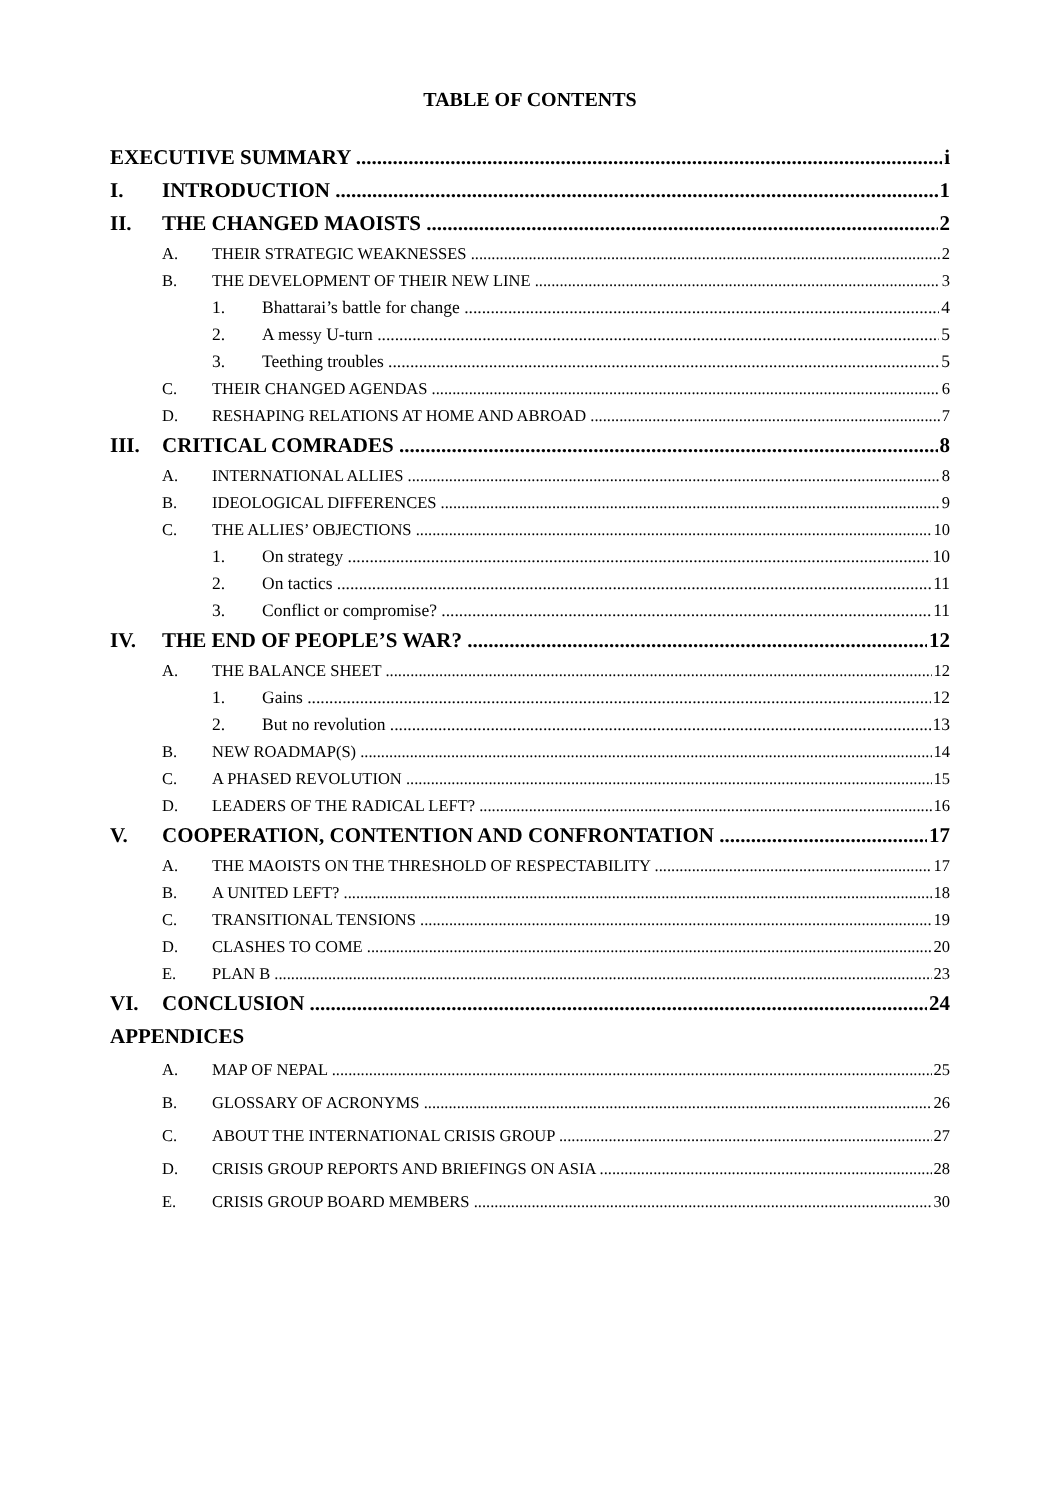TABLE OF CONTENTS
EXECUTIVE SUMMARY i
I. INTRODUCTION 1
II. THE CHANGED MAOISTS 2
A. THEIR STRATEGIC WEAKNESSES 2
B. THE DEVELOPMENT OF THEIR NEW LINE 3
1. Bhattarai’s battle for change 4
2. A messy U-turn 5
3. Teething troubles 5
C. THEIR CHANGED AGENDAS 6
D. RESHAPING RELATIONS AT HOME AND ABROAD 7
III. CRITICAL COMRADES 8
A. INTERNATIONAL ALLIES 8
B. IDEOLOGICAL DIFFERENCES 9
C. THE ALLIES’ OBJECTIONS 10
1. On strategy 10
2. On tactics 11
3. Conflict or compromise? 11
IV. THE END OF PEOPLE’S WAR? 12
A. THE BALANCE SHEET 12
1. Gains 12
2. But no revolution 13
B. NEW ROADMAP(S) 14
C. A PHASED REVOLUTION 15
D. LEADERS OF THE RADICAL LEFT? 16
V. COOPERATION, CONTENTION AND CONFRONTATION 17
A. THE MAOISTS ON THE THRESHOLD OF RESPECTABILITY 17
B. A UNITED LEFT? 18
C. TRANSITIONAL TENSIONS 19
D. CLASHES TO COME 20
E. PLAN B 23
VI. CONCLUSION 24
APPENDICES
A. MAP OF NEPAL 25
B. GLOSSARY OF ACRONYMS 26
C. ABOUT THE INTERNATIONAL CRISIS GROUP 27
D. CRISIS GROUP REPORTS AND BRIEFINGS ON ASIA 28
E. CRISIS GROUP BOARD MEMBERS 30